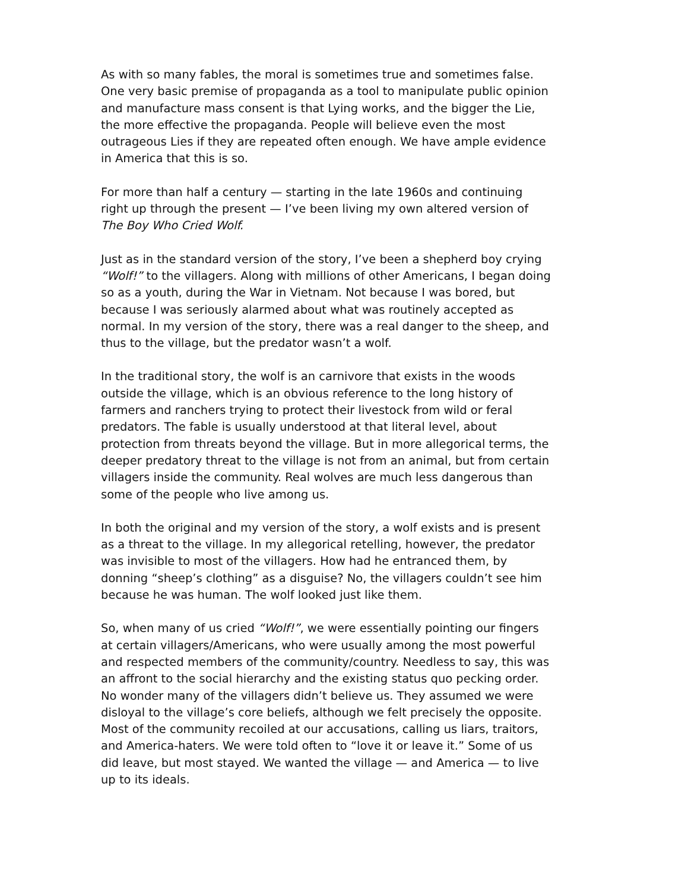As with so many fables, the moral is sometimes true and sometimes false. One very basic premise of propaganda as a tool to manipulate public opinion and manufacture mass consent is that Lying works, and the bigger the Lie, the more effective the propaganda. People will believe even the most outrageous Lies if they are repeated often enough. We have ample evidence in America that this is so.
For more than half a century — starting in the late 1960s and continuing right up through the present — I’ve been living my own altered version of The Boy Who Cried Wolf.
Just as in the standard version of the story, I’ve been a shepherd boy crying “Wolf!” to the villagers. Along with millions of other Americans, I began doing so as a youth, during the War in Vietnam. Not because I was bored, but because I was seriously alarmed about what was routinely accepted as normal. In my version of the story, there was a real danger to the sheep, and thus to the village, but the predator wasn’t a wolf.
In the traditional story, the wolf is an carnivore that exists in the woods outside the village, which is an obvious reference to the long history of farmers and ranchers trying to protect their livestock from wild or feral predators. The fable is usually understood at that literal level, about protection from threats beyond the village. But in more allegorical terms, the deeper predatory threat to the village is not from an animal, but from certain villagers inside the community. Real wolves are much less dangerous than some of the people who live among us.
In both the original and my version of the story, a wolf exists and is present as a threat to the village. In my allegorical retelling, however, the predator was invisible to most of the villagers. How had he entranced them, by donning “sheep’s clothing” as a disguise? No, the villagers couldn’t see him because he was human. The wolf looked just like them.
So, when many of us cried “Wolf!”, we were essentially pointing our fingers at certain villagers/Americans, who were usually among the most powerful and respected members of the community/country. Needless to say, this was an affront to the social hierarchy and the existing status quo pecking order. No wonder many of the villagers didn’t believe us. They assumed we were disloyal to the village’s core beliefs, although we felt precisely the opposite. Most of the community recoiled at our accusations, calling us liars, traitors, and America-haters. We were told often to “love it or leave it.” Some of us did leave, but most stayed. We wanted the village — and America — to live up to its ideals.